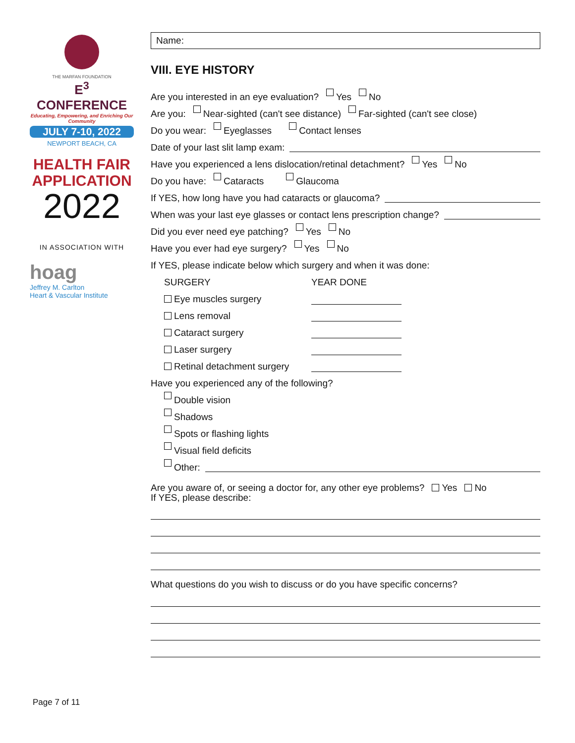THE MARFAN FOUNDATION
E<sup>3</sup> CONFERENCE
Educating, Empowering, and Enriching Our Community
JULY 7-10, 2022
NEWPORT BEACH, CA
HEALTH FAIR APPLICATION
2022
IN ASSOCIATION WITH
hoag
Jeffrey M. Carlton
Heart & Vascular Institute
Name:
VIII. EYE HISTORY
Are you interested in an eye evaluation? Yes No
Are you: Near-sighted (can't see distance) Far-sighted (can't see close)
Do you wear: Eyeglasses Contact lenses
Date of your last slit lamp exam:
Have you experienced a lens dislocation/retinal detachment? Yes No
Do you have: Cataracts Glaucoma
If YES, how long have you had cataracts or glaucoma?
When was your last eye glasses or contact lens prescription change?
Did you ever need eye patching? Yes No
Have you ever had eye surgery? Yes No
If YES, please indicate below which surgery and when it was done:
SURGERY YEAR DONE
Eye muscles surgery
Lens removal
Cataract surgery
Laser surgery
Retinal detachment surgery
Have you experienced any of the following?
Double vision
Shadows
Spots or flashing lights
Visual field deficits
Other:
Are you aware of, or seeing a doctor for, any other eye problems? Yes No
If YES, please describe:
What questions do you wish to discuss or do you have specific concerns?
Page 7 of 11